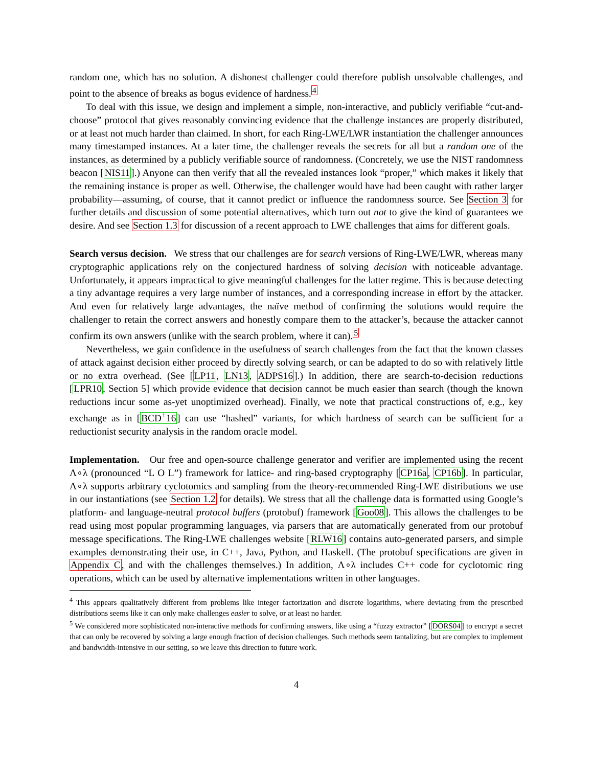random one, which has no solution. A dishonest challenger could therefore publish unsolvable challenges, and point to the absence of breaks as bogus evidence of hardness.<sup>4</sup>
To deal with this issue, we design and implement a simple, non-interactive, and publicly verifiable “cut-and-choose” protocol that gives reasonably convincing evidence that the challenge instances are properly distributed, or at least not much harder than claimed. In short, for each Ring-LWE/LWR instantiation the challenger announces many timestamped instances. At a later time, the challenger reveals the secrets for all but a random one of the instances, as determined by a publicly verifiable source of randomness. (Concretely, we use the NIST randomness beacon [NIS11].) Anyone can then verify that all the revealed instances look “proper,” which makes it likely that the remaining instance is proper as well. Otherwise, the challenger would have had been caught with rather larger probability—assuming, of course, that it cannot predict or influence the randomness source. See Section 3 for further details and discussion of some potential alternatives, which turn out not to give the kind of guarantees we desire. And see Section 1.3 for discussion of a recent approach to LWE challenges that aims for different goals.
Search versus decision. We stress that our challenges are for search versions of Ring-LWE/LWR, whereas many cryptographic applications rely on the conjectured hardness of solving decision with noticeable advantage. Unfortunately, it appears impractical to give meaningful challenges for the latter regime. This is because detecting a tiny advantage requires a very large number of instances, and a corresponding increase in effort by the attacker. And even for relatively large advantages, the naïve method of confirming the solutions would require the challenger to retain the correct answers and honestly compare them to the attacker’s, because the attacker cannot confirm its own answers (unlike with the search problem, where it can).<sup>5</sup>
Nevertheless, we gain confidence in the usefulness of search challenges from the fact that the known classes of attack against decision either proceed by directly solving search, or can be adapted to do so with relatively little or no extra overhead. (See [LP11, LN13, ADPS16].) In addition, there are search-to-decision reductions [LPR10, Section 5] which provide evidence that decision cannot be much easier than search (though the known reductions incur some as-yet unoptimized overhead). Finally, we note that practical constructions of, e.g., key exchange as in [BCD<sup>+</sup>16] can use “hashed” variants, for which hardness of search can be sufficient for a reductionist security analysis in the random oracle model.
Implementation. Our free and open-source challenge generator and verifier are implemented using the recent Λ∘λ (pronounced “L O L”) framework for lattice- and ring-based cryptography [CP16a, CP16b]. In particular, Λ∘λ supports arbitrary cyclotomics and sampling from the theory-recommended Ring-LWE distributions we use in our instantiations (see Section 1.2 for details). We stress that all the challenge data is formatted using Google’s platform- and language-neutral protocol buffers (protobuf) framework [Goo08]. This allows the challenges to be read using most popular programming languages, via parsers that are automatically generated from our protobuf message specifications. The Ring-LWE challenges website [RLW16] contains auto-generated parsers, and simple examples demonstrating their use, in C++, Java, Python, and Haskell. (The protobuf specifications are given in Appendix C, and with the challenges themselves.) In addition, Λ∘λ includes C++ code for cyclotomic ring operations, which can be used by alternative implementations written in other languages.
<sup>4</sup> This appears qualitatively different from problems like integer factorization and discrete logarithms, where deviating from the prescribed distributions seems like it can only make challenges easier to solve, or at least no harder.
<sup>5</sup> We considered more sophisticated non-interactive methods for confirming answers, like using a “fuzzy extractor” [DORS04] to encrypt a secret that can only be recovered by solving a large enough fraction of decision challenges. Such methods seem tantalizing, but are complex to implement and bandwidth-intensive in our setting, so we leave this direction to future work.
4